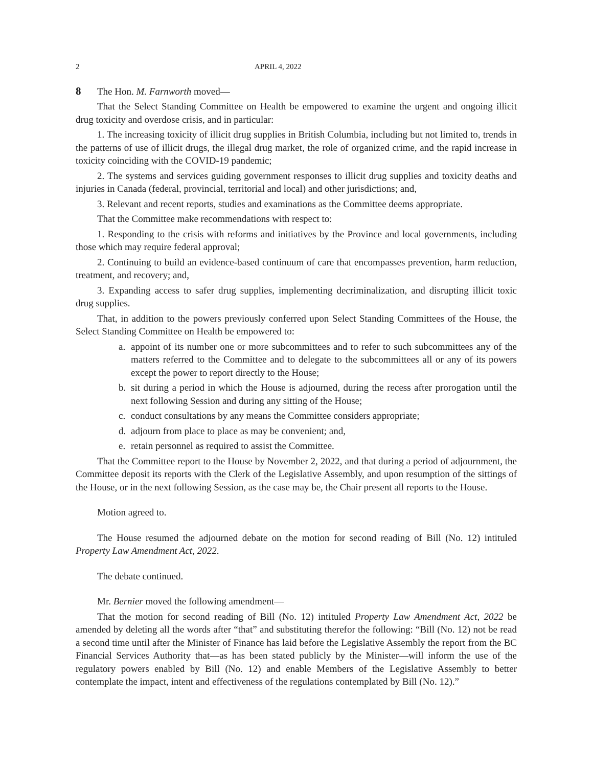2 APRIL 4, 2022
8 The Hon. M. Farnworth moved—
That the Select Standing Committee on Health be empowered to examine the urgent and ongoing illicit drug toxicity and overdose crisis, and in particular:
1. The increasing toxicity of illicit drug supplies in British Columbia, including but not limited to, trends in the patterns of use of illicit drugs, the illegal drug market, the role of organized crime, and the rapid increase in toxicity coinciding with the COVID-19 pandemic;
2. The systems and services guiding government responses to illicit drug supplies and toxicity deaths and injuries in Canada (federal, provincial, territorial and local) and other jurisdictions; and,
3. Relevant and recent reports, studies and examinations as the Committee deems appropriate.
That the Committee make recommendations with respect to:
1. Responding to the crisis with reforms and initiatives by the Province and local governments, including those which may require federal approval;
2. Continuing to build an evidence-based continuum of care that encompasses prevention, harm reduction, treatment, and recovery; and,
3. Expanding access to safer drug supplies, implementing decriminalization, and disrupting illicit toxic drug supplies.
That, in addition to the powers previously conferred upon Select Standing Committees of the House, the Select Standing Committee on Health be empowered to:
a. appoint of its number one or more subcommittees and to refer to such subcommittees any of the matters referred to the Committee and to delegate to the subcommittees all or any of its powers except the power to report directly to the House;
b. sit during a period in which the House is adjourned, during the recess after prorogation until the next following Session and during any sitting of the House;
c. conduct consultations by any means the Committee considers appropriate;
d. adjourn from place to place as may be convenient; and,
e. retain personnel as required to assist the Committee.
That the Committee report to the House by November 2, 2022, and that during a period of adjournment, the Committee deposit its reports with the Clerk of the Legislative Assembly, and upon resumption of the sittings of the House, or in the next following Session, as the case may be, the Chair present all reports to the House.
Motion agreed to.
The House resumed the adjourned debate on the motion for second reading of Bill (No. 12) intituled Property Law Amendment Act, 2022.
The debate continued.
Mr. Bernier moved the following amendment—
That the motion for second reading of Bill (No. 12) intituled Property Law Amendment Act, 2022 be amended by deleting all the words after “that” and substituting therefor the following: “Bill (No. 12) not be read a second time until after the Minister of Finance has laid before the Legislative Assembly the report from the BC Financial Services Authority that—as has been stated publicly by the Minister—will inform the use of the regulatory powers enabled by Bill (No. 12) and enable Members of the Legislative Assembly to better contemplate the impact, intent and effectiveness of the regulations contemplated by Bill (No. 12).”